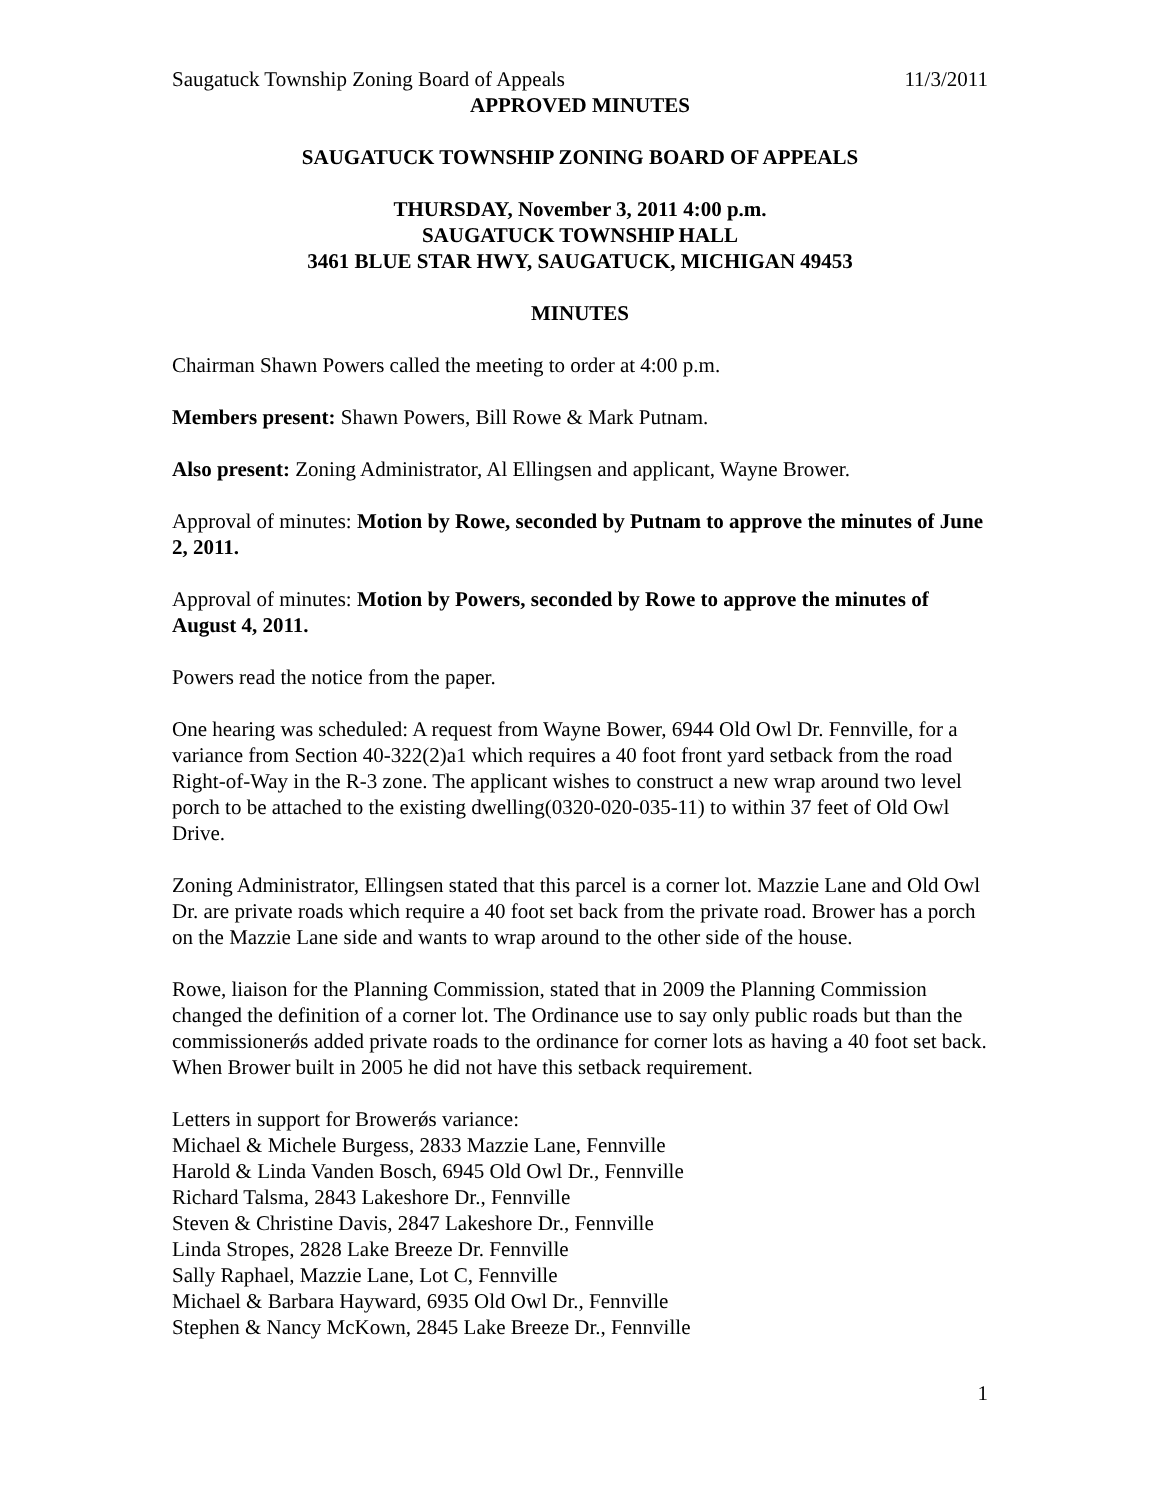Saugatuck Township Zoning Board of Appeals 11/3/2011
APPROVED MINUTES
SAUGATUCK TOWNSHIP ZONING BOARD OF APPEALS
THURSDAY, November 3, 2011 4:00 p.m.
SAUGATUCK TOWNSHIP HALL
3461 BLUE STAR HWY, SAUGATUCK, MICHIGAN 49453
MINUTES
Chairman Shawn Powers called the meeting to order at 4:00 p.m.
Members present: Shawn Powers, Bill Rowe & Mark Putnam.
Also present: Zoning Administrator, Al Ellingsen and applicant, Wayne Brower.
Approval of minutes: Motion by Rowe, seconded by Putnam to approve the minutes of June 2, 2011.
Approval of minutes: Motion by Powers, seconded by Rowe to approve the minutes of August 4, 2011.
Powers read the notice from the paper.
One hearing was scheduled: A request from Wayne Bower, 6944 Old Owl Dr. Fennville, for a variance from Section 40-322(2)a1 which requires a 40 foot front yard setback from the road Right-of-Way in the R-3 zone. The applicant wishes to construct a new wrap around two level porch to be attached to the existing dwelling(0320-020-035-11) to within 37 feet of Old Owl Drive.
Zoning Administrator, Ellingsen stated that this parcel is a corner lot. Mazzie Lane and Old Owl Dr. are private roads which require a 40 foot set back from the private road. Brower has a porch on the Mazzie Lane side and wants to wrap around to the other side of the house.
Rowe, liaison for the Planning Commission, stated that in 2009 the Planning Commission changed the definition of a corner lot. The Ordinance use to say only public roads but than the commissionerǿs added private roads to the ordinance for corner lots as having a 40 foot set back. When Brower built in 2005 he did not have this setback requirement.
Letters in support for Browerǿs variance:
Michael & Michele Burgess, 2833 Mazzie Lane, Fennville
Harold & Linda Vanden Bosch, 6945 Old Owl Dr., Fennville
Richard Talsma, 2843 Lakeshore Dr., Fennville
Steven & Christine Davis, 2847 Lakeshore Dr., Fennville
Linda Stropes, 2828 Lake Breeze Dr. Fennville
Sally Raphael, Mazzie Lane, Lot C, Fennville
Michael & Barbara Hayward, 6935 Old Owl Dr., Fennville
Stephen & Nancy McKown, 2845 Lake Breeze Dr., Fennville
1